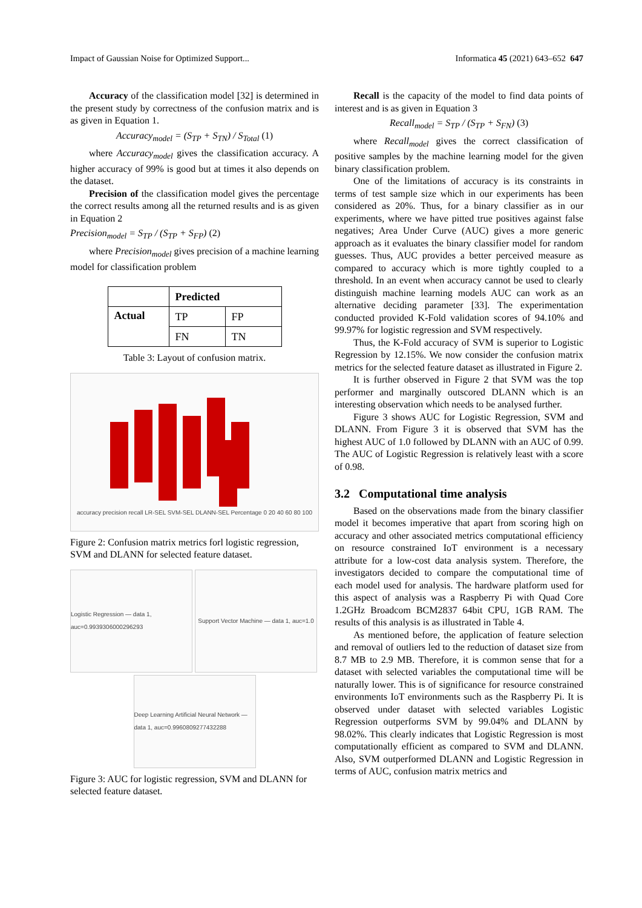Impact of Gaussian Noise for Optimized Support... Informatica 45 (2021) 643–652 647
Accuracy of the classification model [32] is determined in the present study by correctness of the confusion matrix and is as given in Equation 1.
Accuracy<sub>model</sub> = (S<sub>TP</sub> + S<sub>TN</sub>) / S<sub>Total</sub> (1)
where Accuracy<sub>model</sub> gives the classification accuracy. A higher accuracy of 99% is good but at times it also depends on the dataset.
Precision of the classification model gives the percentage the correct results among all the returned results and is as given in Equation 2
Precision<sub>model</sub> = S<sub>TP</sub> / (S<sub>TP</sub> + S<sub>FP</sub>) (2)
where Precision<sub>model</sub> gives precision of a machine learning model for classification problem
| | Predicted | |
| --- | --- | --- |
| Actual | TP | FP |
| | FN | TN |
Table 3: Layout of confusion matrix.
accuracy precision recall LR-SEL SVM-SEL DLANN-SEL Percentage 0 20 40 60 80 100
Figure 2: Confusion matrix metrics forl logistic regression, SVM and DLANN for selected feature dataset.
Logistic Regression — data 1, auc=0.9939306000296293
Support Vector Machine — data 1, auc=1.0
Deep Learning Artificial Neural Network — data 1, auc=0.9960809277432288
Figure 3: AUC for logistic regression, SVM and DLANN for selected feature dataset.
Recall is the capacity of the model to find data points of interest and is as given in Equation 3
Recall<sub>model</sub> = S<sub>TP</sub> / (S<sub>TP</sub> + S<sub>FN</sub>) (3)
where Recall<sub>model</sub> gives the correct classification of positive samples by the machine learning model for the given binary classification problem.
One of the limitations of accuracy is its constraints in terms of test sample size which in our experiments has been considered as 20%. Thus, for a binary classifier as in our experiments, where we have pitted true positives against false negatives; Area Under Curve (AUC) gives a more generic approach as it evaluates the binary classifier model for random guesses. Thus, AUC provides a better perceived measure as compared to accuracy which is more tightly coupled to a threshold. In an event when accuracy cannot be used to clearly distinguish machine learning models AUC can work as an alternative deciding parameter [33]. The experimentation conducted provided K-Fold validation scores of 94.10% and 99.97% for logistic regression and SVM respectively.
Thus, the K-Fold accuracy of SVM is superior to Logistic Regression by 12.15%. We now consider the confusion matrix metrics for the selected feature dataset as illustrated in Figure 2.
It is further observed in Figure 2 that SVM was the top performer and marginally outscored DLANN which is an interesting observation which needs to be analysed further.
Figure 3 shows AUC for Logistic Regression, SVM and DLANN. From Figure 3 it is observed that SVM has the highest AUC of 1.0 followed by DLANN with an AUC of 0.99. The AUC of Logistic Regression is relatively least with a score of 0.98.
3.2 Computational time analysis
Based on the observations made from the binary classifier model it becomes imperative that apart from scoring high on accuracy and other associated metrics computational efficiency on resource constrained IoT environment is a necessary attribute for a low-cost data analysis system. Therefore, the investigators decided to compare the computational time of each model used for analysis. The hardware platform used for this aspect of analysis was a Raspberry Pi with Quad Core 1.2GHz Broadcom BCM2837 64bit CPU, 1GB RAM. The results of this analysis is as illustrated in Table 4.
As mentioned before, the application of feature selection and removal of outliers led to the reduction of dataset size from 8.7 MB to 2.9 MB. Therefore, it is common sense that for a dataset with selected variables the computational time will be naturally lower. This is of significance for resource constrained environments IoT environments such as the Raspberry Pi. It is observed under dataset with selected variables Logistic Regression outperforms SVM by 99.04% and DLANN by 98.02%. This clearly indicates that Logistic Regression is most computationally efficient as compared to SVM and DLANN. Also, SVM outperformed DLANN and Logistic Regression in terms of AUC, confusion matrix metrics and